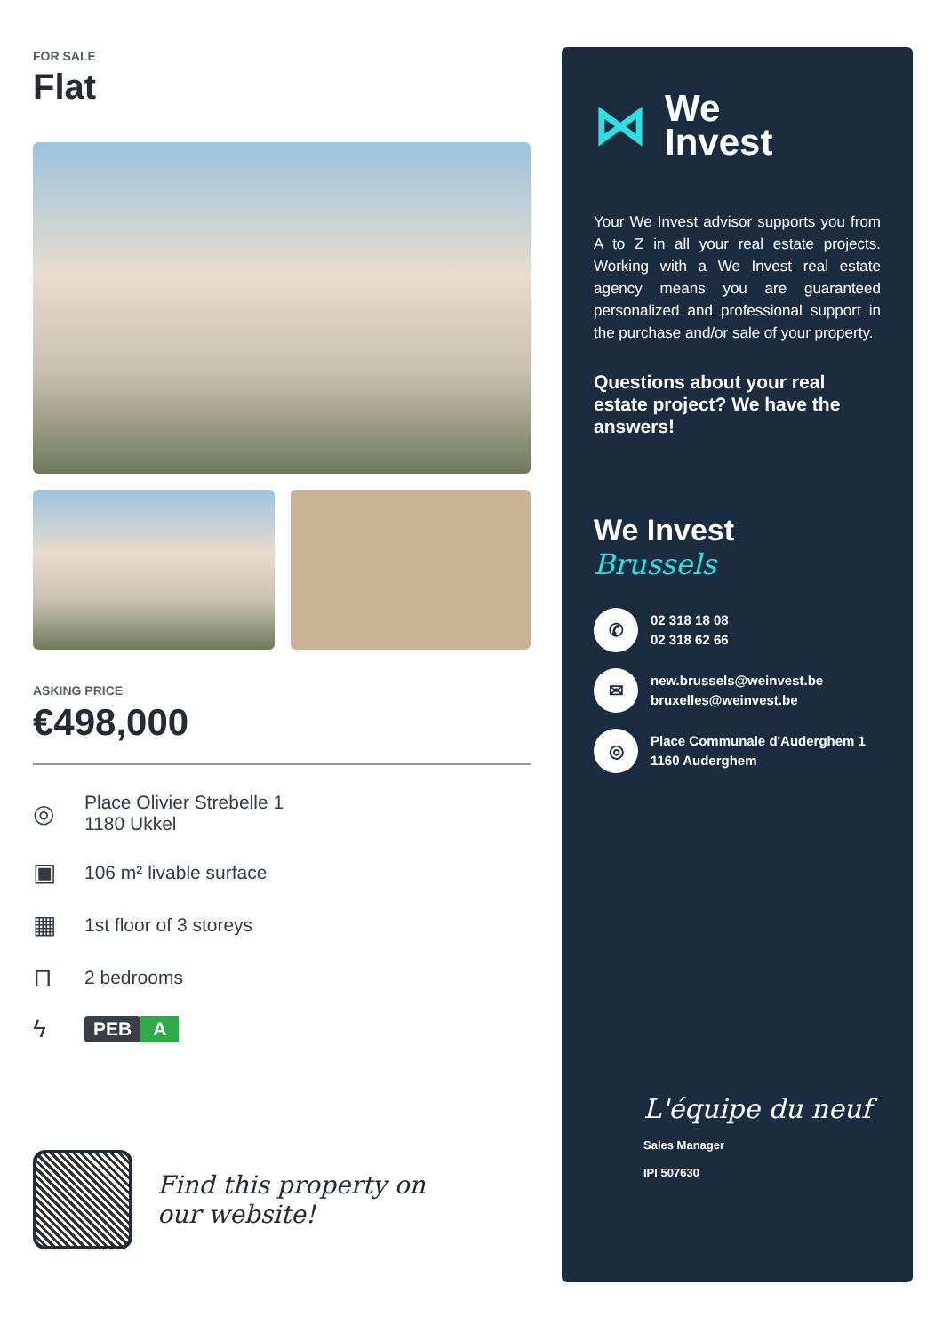FOR SALE
Flat
ASKING PRICE
€498,000
◎ Place Olivier Strebelle 1
1180 Ukkel
▣ 106 m² livable surface
▦ 1st floor of 3 storeys
⊓ 2 bedrooms
ϟ PEB A
Find this property on
our website!
⋈ We
Invest
Your We Invest advisor supports you from A to Z in all your real estate projects. Working with a We Invest real estate agency means you are guaranteed personalized and professional support in the purchase and/or sale of your property.
Questions about your real estate project? We have the answers!
We Invest
Brussels
✆
02 318 18 08
02 318 62 66
✉
new.brussels@weinvest.be
bruxelles@weinvest.be
◎
Place Communale d'Auderghem 1
1160 Auderghem
L'équipe du neuf
Sales Manager
IPI 507630